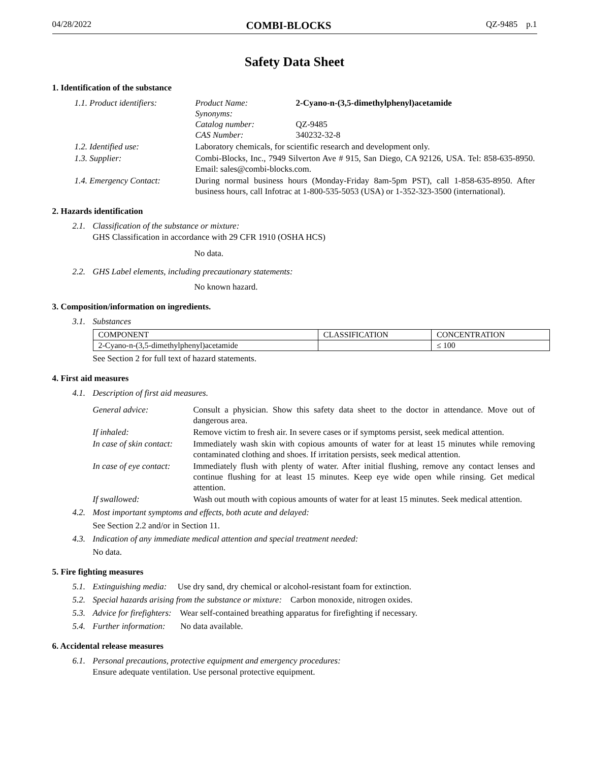04/28/2022 COMBI-BLOCKS QZ-9485 p.1
Safety Data Sheet
1. Identification of the substance
| 1.1. Product identifiers: | Product Name: Synonyms: Catalog number: CAS Number: | 2-Cyano-n-(3,5-dimethylphenyl)acetamide QZ-9485 340232-32-8 |
| 1.2. Identified use: | Laboratory chemicals, for scientific research and development only. | |
| 1.3. Supplier: | Combi-Blocks, Inc., 7949 Silverton Ave # 915, San Diego, CA 92126, USA. Tel: 858-635-8950. Email: sales@combi-blocks.com. | |
| 1.4. Emergency Contact: | During normal business hours (Monday-Friday 8am-5pm PST), call 1-858-635-8950. After business hours, call Infotrac at 1-800-535-5053 (USA) or 1-352-323-3500 (international). | |
2. Hazards identification
2.1. Classification of the substance or mixture:
GHS Classification in accordance with 29 CFR 1910 (OSHA HCS)
No data.
2.2. GHS Label elements, including precautionary statements:
No known hazard.
3. Composition/information on ingredients.
3.1. Substances
| COMPONENT | CLASSIFICATION | CONCENTRATION |
| --- | --- | --- |
| 2-Cyano-n-(3,5-dimethylphenyl)acetamide | | ≤ 100 |
See Section 2 for full text of hazard statements.
4. First aid measures
4.1. Description of first aid measures.
| General advice: | Consult a physician. Show this safety data sheet to the doctor in attendance. Move out of dangerous area. |
| If inhaled: | Remove victim to fresh air. In severe cases or if symptoms persist, seek medical attention. |
| In case of skin contact: | Immediately wash skin with copious amounts of water for at least 15 minutes while removing contaminated clothing and shoes. If irritation persists, seek medical attention. |
| In case of eye contact: | Immediately flush with plenty of water. After initial flushing, remove any contact lenses and continue flushing for at least 15 minutes. Keep eye wide open while rinsing. Get medical attention. |
| If swallowed: | Wash out mouth with copious amounts of water for at least 15 minutes. Seek medical attention. |
4.2. Most important symptoms and effects, both acute and delayed:
See Section 2.2 and/or in Section 11.
4.3. Indication of any immediate medical attention and special treatment needed:
No data.
5. Fire fighting measures
5.1. Extinguishing media: Use dry sand, dry chemical or alcohol-resistant foam for extinction.
5.2. Special hazards arising from the substance or mixture: Carbon monoxide, nitrogen oxides.
5.3. Advice for firefighters: Wear self-contained breathing apparatus for firefighting if necessary.
5.4. Further information: No data available.
6. Accidental release measures
6.1. Personal precautions, protective equipment and emergency procedures:
Ensure adequate ventilation. Use personal protective equipment.